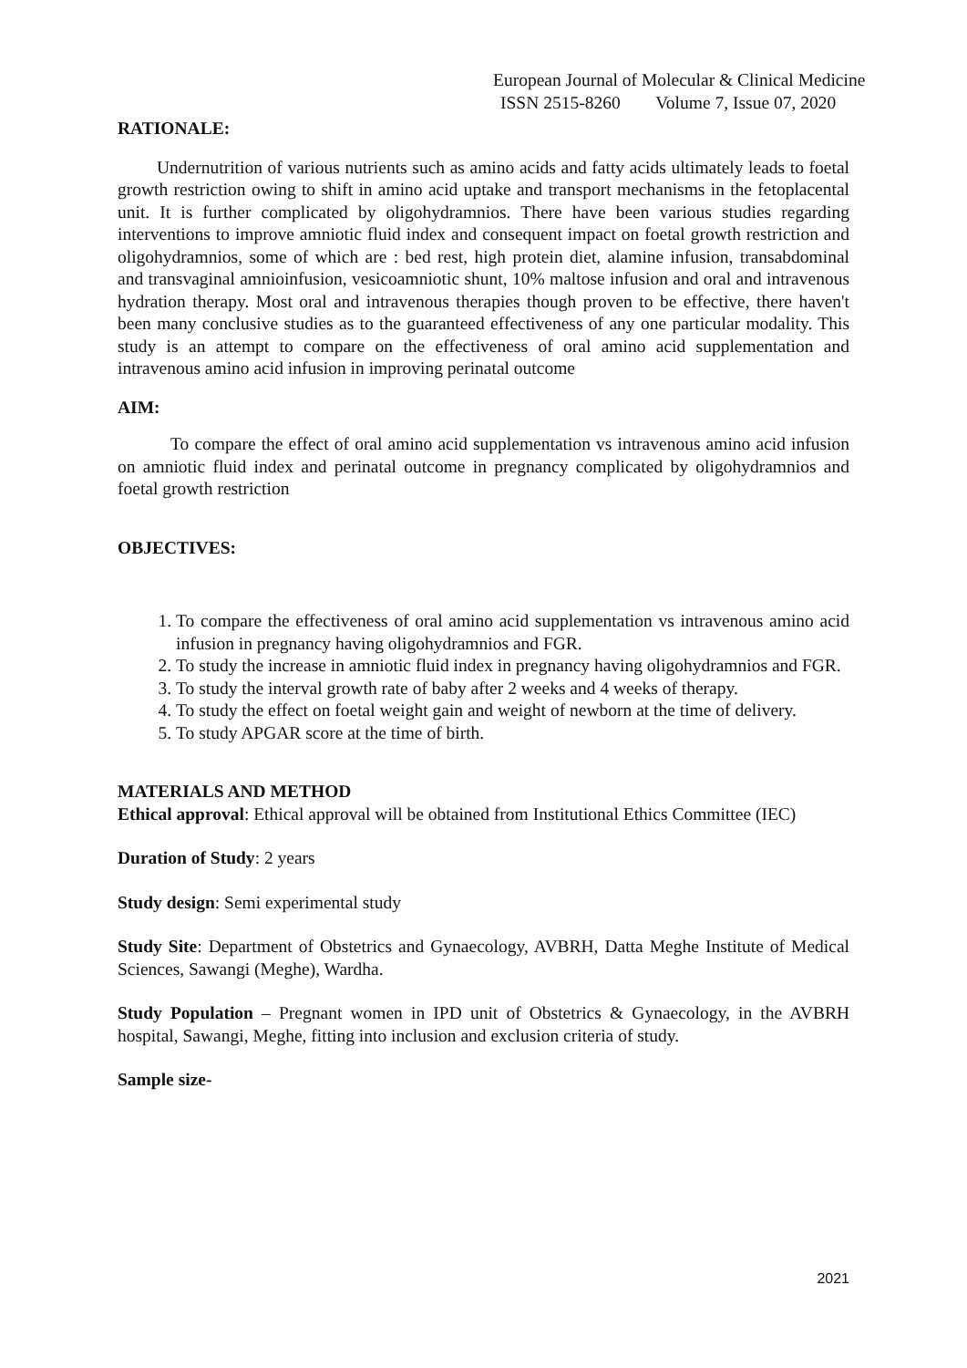European Journal of Molecular & Clinical Medicine
ISSN 2515-8260 Volume 7, Issue 07, 2020
RATIONALE:
Undernutrition of various nutrients such as amino acids and fatty acids ultimately leads to foetal growth restriction owing to shift in amino acid uptake and transport mechanisms in the fetoplacental unit. It is further complicated by oligohydramnios. There have been various studies regarding interventions to improve amniotic fluid index and consequent impact on foetal growth restriction and oligohydramnios, some of which are : bed rest, high protein diet, alamine infusion, transabdominal and transvaginal amnioinfusion, vesicoamniotic shunt, 10% maltose infusion and oral and intravenous hydration therapy. Most oral and intravenous therapies though proven to be effective, there haven't been many conclusive studies as to the guaranteed effectiveness of any one particular modality. This study is an attempt to compare on the effectiveness of oral amino acid supplementation and intravenous amino acid infusion in improving perinatal outcome
AIM:
To compare the effect of oral amino acid supplementation vs intravenous amino acid infusion on amniotic fluid index and perinatal outcome in pregnancy complicated by oligohydramnios and foetal growth restriction
OBJECTIVES:
1. To compare the effectiveness of oral amino acid supplementation vs intravenous amino acid infusion in pregnancy having oligohydramnios and FGR.
2. To study the increase in amniotic fluid index in pregnancy having oligohydramnios and FGR.
3. To study the interval growth rate of baby after 2 weeks and 4 weeks of therapy.
4. To study the effect on foetal weight gain and weight of newborn at the time of delivery.
5. To study APGAR score at the time of birth.
MATERIALS AND METHOD
Ethical approval: Ethical approval will be obtained from Institutional Ethics Committee (IEC)
Duration of Study: 2 years
Study design: Semi experimental study
Study Site: Department of Obstetrics and Gynaecology, AVBRH, Datta Meghe Institute of Medical Sciences, Sawangi (Meghe), Wardha.
Study Population – Pregnant women in IPD unit of Obstetrics & Gynaecology, in the AVBRH hospital, Sawangi, Meghe, fitting into inclusion and exclusion criteria of study.
Sample size-
2021